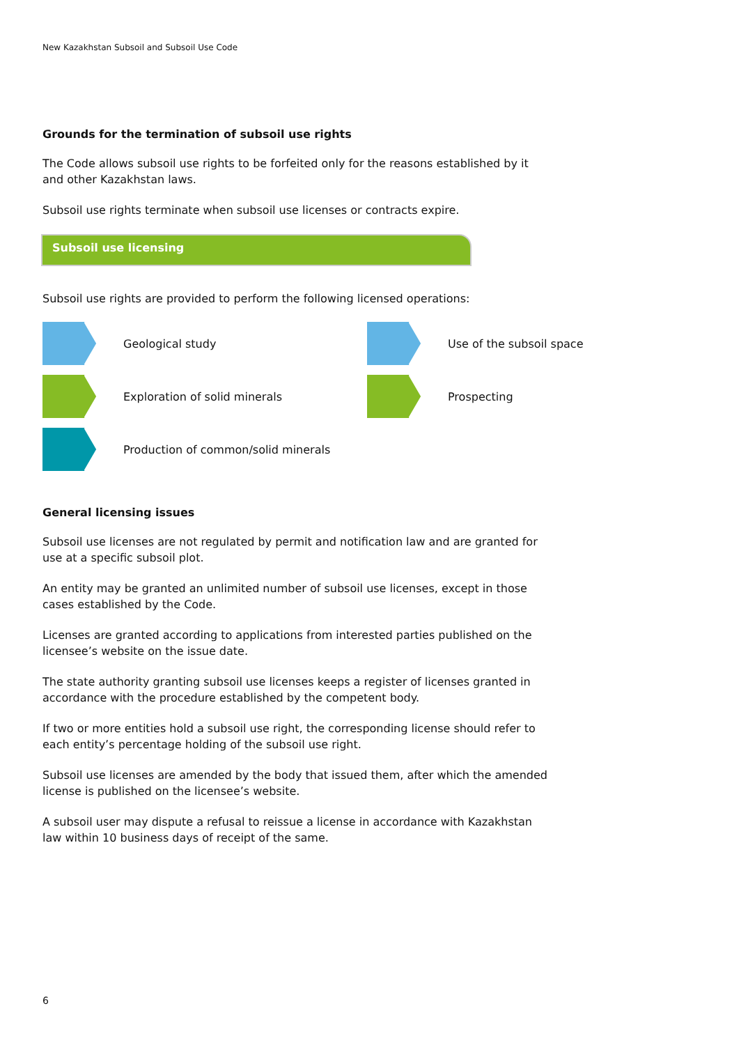New Kazakhstan Subsoil and Subsoil Use Code
Grounds for the termination of subsoil use rights
The Code allows subsoil use rights to be forfeited only for the reasons established by it and other Kazakhstan laws.
Subsoil use rights terminate when subsoil use licenses or contracts expire.
Subsoil use licensing
Subsoil use rights are provided to perform the following licensed operations:
Geological study
Use of the subsoil space
Exploration of solid minerals
Prospecting
Production of common/solid minerals
General licensing issues
Subsoil use licenses are not regulated by permit and notification law and are granted for use at a specific subsoil plot.
An entity may be granted an unlimited number of subsoil use licenses, except in those cases established by the Code.
Licenses are granted according to applications from interested parties published on the licensee’s website on the issue date.
The state authority granting subsoil use licenses keeps a register of licenses granted in accordance with the procedure established by the competent body.
If two or more entities hold a subsoil use right, the corresponding license should refer to each entity’s percentage holding of the subsoil use right.
Subsoil use licenses are amended by the body that issued them, after which the amended license is published on the licensee’s website.
A subsoil user may dispute a refusal to reissue a license in accordance with Kazakhstan law within 10 business days of receipt of the same.
6